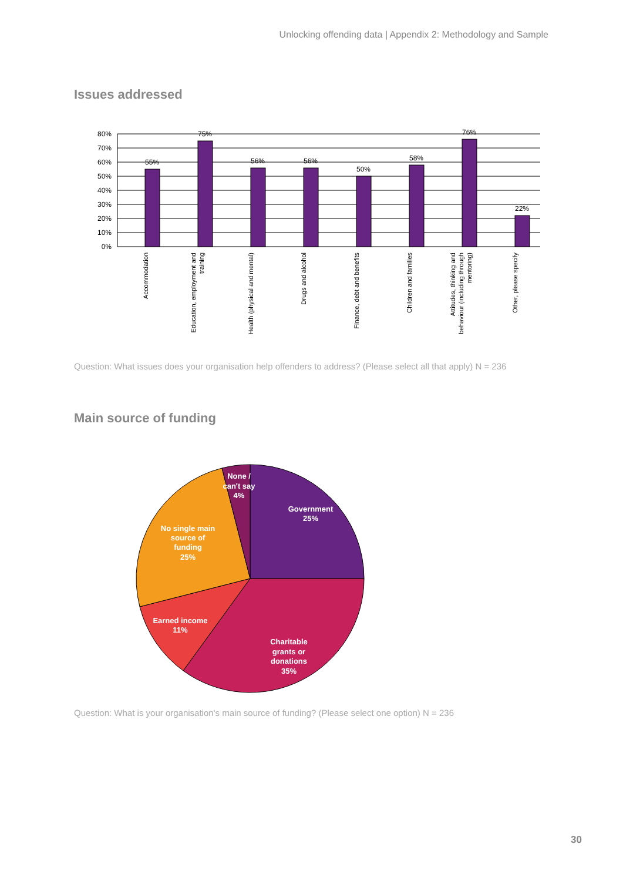Unlocking offending data | Appendix 2: Methodology and Sample
Issues addressed
80%
70%
60%
50%
40%
30%
20%
10%
0%
55%
75%
56%
56%
50%
58%
76%
22%
Accommodation
Education, employment and
training
Health (physical and mental)
Drugs and alcohol
Finance, debt and benefits
Children and families
Attitudes, thinking and
behaviour (including through
mentoring)
Other, please specify
Question: What issues does your organisation help offenders to address? (Please select all that apply) N = 236
Main source of funding
None /
can't say
4%
Government
25%
No single main
source of
funding
25%
Earned income
11%
Charitable
grants or
donations
35%
Question: What is your organisation's main source of funding? (Please select one option) N = 236
30